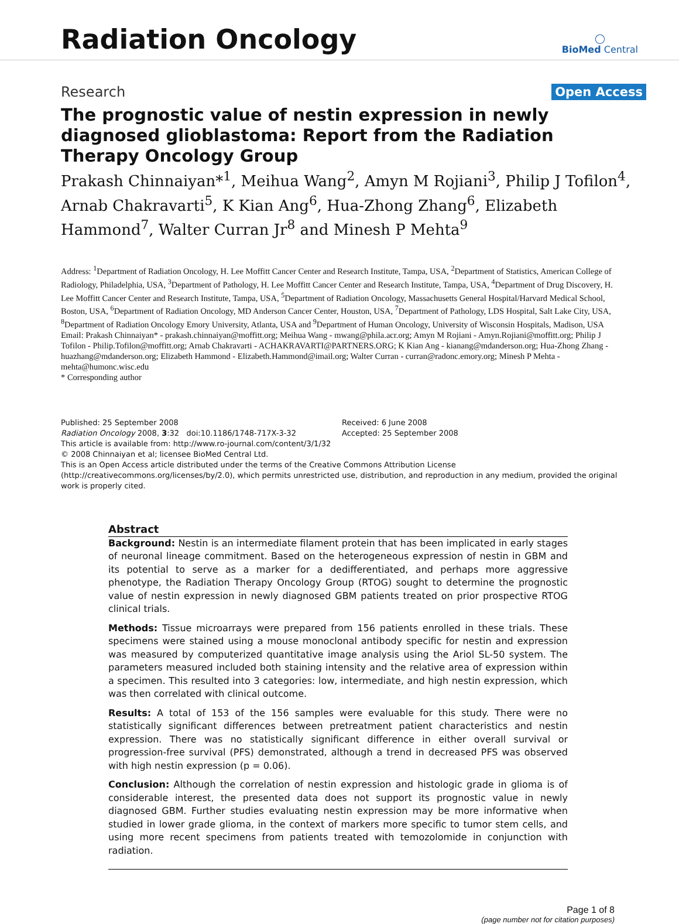Radiation Oncology
◯
BioMed Central
Research
Open Access
The prognostic value of nestin expression in newly diagnosed glioblastoma: Report from the Radiation Therapy Oncology Group
Prakash Chinnaiyan*<sup>1</sup>, Meihua Wang<sup>2</sup>, Amyn M Rojiani<sup>3</sup>, Philip J Tofilon<sup>4</sup>, Arnab Chakravarti<sup>5</sup>, K Kian Ang<sup>6</sup>, Hua-Zhong Zhang<sup>6</sup>, Elizabeth Hammond<sup>7</sup>, Walter Curran Jr<sup>8</sup> and Minesh P Mehta<sup>9</sup>
Address: <sup>1</sup>Department of Radiation Oncology, H. Lee Moffitt Cancer Center and Research Institute, Tampa, USA, <sup>2</sup>Department of Statistics, American College of Radiology, Philadelphia, USA, <sup>3</sup>Department of Pathology, H. Lee Moffitt Cancer Center and Research Institute, Tampa, USA, <sup>4</sup>Department of Drug Discovery, H. Lee Moffitt Cancer Center and Research Institute, Tampa, USA, <sup>5</sup>Department of Radiation Oncology, Massachusetts General Hospital/Harvard Medical School, Boston, USA, <sup>6</sup>Department of Radiation Oncology, MD Anderson Cancer Center, Houston, USA, <sup>7</sup>Department of Pathology, LDS Hospital, Salt Lake City, USA, <sup>8</sup>Department of Radiation Oncology Emory University, Atlanta, USA and <sup>9</sup>Department of Human Oncology, University of Wisconsin Hospitals, Madison, USA
Email: Prakash Chinnaiyan* - prakash.chinnaiyan@moffitt.org; Meihua Wang - mwang@phila.acr.org; Amyn M Rojiani - Amyn.Rojiani@moffitt.org; Philip J Tofilon - Philip.Tofilon@moffitt.org; Arnab Chakravarti - ACHAKRAVARTI@PARTNERS.ORG; K Kian Ang - kianang@mdanderson.org; Hua-Zhong Zhang - huazhang@mdanderson.org; Elizabeth Hammond - Elizabeth.Hammond@imail.org; Walter Curran - curran@radonc.emory.org; Minesh P Mehta - mehta@humonc.wisc.edu
* Corresponding author
Published: 25 September 2008
Radiation Oncology 2008, 3:32 doi:10.1186/1748-717X-3-32
This article is available from: http://www.ro-journal.com/content/3/1/32
Received: 6 June 2008
Accepted: 25 September 2008
© 2008 Chinnaiyan et al; licensee BioMed Central Ltd.
This is an Open Access article distributed under the terms of the Creative Commons Attribution License (http://creativecommons.org/licenses/by/2.0), which permits unrestricted use, distribution, and reproduction in any medium, provided the original work is properly cited.
Abstract
Background: Nestin is an intermediate filament protein that has been implicated in early stages of neuronal lineage commitment. Based on the heterogeneous expression of nestin in GBM and its potential to serve as a marker for a dedifferentiated, and perhaps more aggressive phenotype, the Radiation Therapy Oncology Group (RTOG) sought to determine the prognostic value of nestin expression in newly diagnosed GBM patients treated on prior prospective RTOG clinical trials.
Methods: Tissue microarrays were prepared from 156 patients enrolled in these trials. These specimens were stained using a mouse monoclonal antibody specific for nestin and expression was measured by computerized quantitative image analysis using the Ariol SL-50 system. The parameters measured included both staining intensity and the relative area of expression within a specimen. This resulted into 3 categories: low, intermediate, and high nestin expression, which was then correlated with clinical outcome.
Results: A total of 153 of the 156 samples were evaluable for this study. There were no statistically significant differences between pretreatment patient characteristics and nestin expression. There was no statistically significant difference in either overall survival or progression-free survival (PFS) demonstrated, although a trend in decreased PFS was observed with high nestin expression (p = 0.06).
Conclusion: Although the correlation of nestin expression and histologic grade in glioma is of considerable interest, the presented data does not support its prognostic value in newly diagnosed GBM. Further studies evaluating nestin expression may be more informative when studied in lower grade glioma, in the context of markers more specific to tumor stem cells, and using more recent specimens from patients treated with temozolomide in conjunction with radiation.
Page 1 of 8
(page number not for citation purposes)